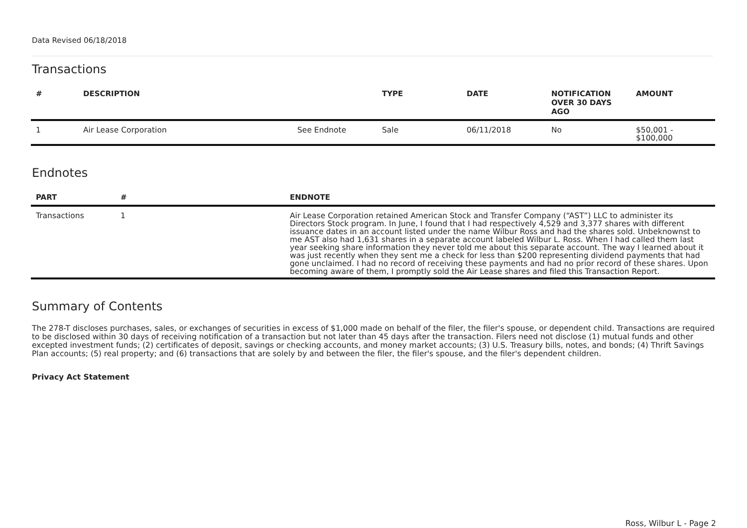Data Revised 06/18/2018
Transactions
| # | DESCRIPTION | | TYPE | DATE | NOTIFICATION OVER 30 DAYS AGO | AMOUNT |
| --- | --- | --- | --- | --- | --- | --- |
| 1 | Air Lease Corporation | See Endnote | Sale | 06/11/2018 | No | $50,001 - $100,000 |
Endnotes
| PART | # | ENDNOTE |
| --- | --- | --- |
| Transactions | 1 | Air Lease Corporation retained American Stock and Transfer Company (“AST”) LLC to administer its Directors Stock program. In June, I found that I had respectively 4,529 and 3,377 shares with different issuance dates in an account listed under the name Wilbur Ross and had the shares sold. Unbeknownst to me AST also had 1,631 shares in a separate account labeled Wilbur L. Ross. When I had called them last year seeking share information they never told me about this separate account. The way I learned about it was just recently when they sent me a check for less than $200 representing dividend payments that had gone unclaimed. I had no record of receiving these payments and had no prior record of these shares. Upon becoming aware of them, I promptly sold the Air Lease shares and filed this Transaction Report. |
Summary of Contents
The 278-T discloses purchases, sales, or exchanges of securities in excess of $1,000 made on behalf of the filer, the filer's spouse, or dependent child. Transactions are required to be disclosed within 30 days of receiving notification of a transaction but not later than 45 days after the transaction. Filers need not disclose (1) mutual funds and other excepted investment funds; (2) certificates of deposit, savings or checking accounts, and money market accounts; (3) U.S. Treasury bills, notes, and bonds; (4) Thrift Savings Plan accounts; (5) real property; and (6) transactions that are solely by and between the filer, the filer's spouse, and the filer's dependent children.
Privacy Act Statement
Ross, Wilbur L - Page 2